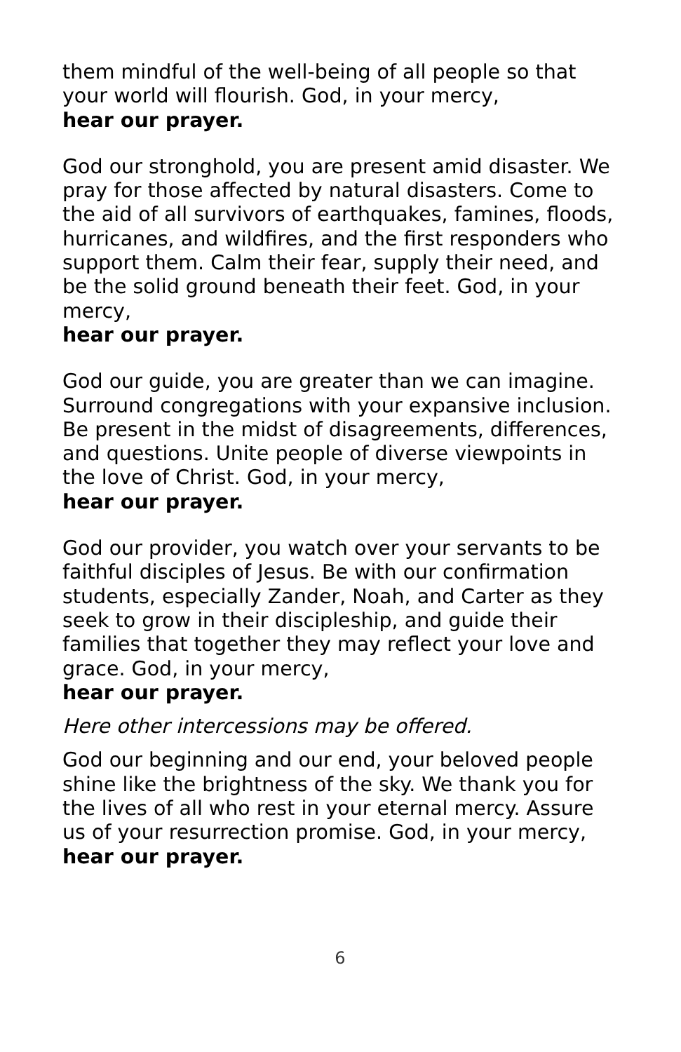them mindful of the well-being of all people so that your world will flourish. God, in your mercy,
hear our prayer.
God our stronghold, you are present amid disaster. We pray for those affected by natural disasters. Come to the aid of all survivors of earthquakes, famines, floods, hurricanes, and wildfires, and the first responders who support them. Calm their fear, supply their need, and be the solid ground beneath their feet. God, in your mercy,
hear our prayer.
God our guide, you are greater than we can imagine. Surround congregations with your expansive inclusion. Be present in the midst of disagreements, differences, and questions. Unite people of diverse viewpoints in the love of Christ. God, in your mercy,
hear our prayer.
God our provider, you watch over your servants to be faithful disciples of Jesus. Be with our confirmation students, especially Zander, Noah, and Carter as they seek to grow in their discipleship, and guide their families that together they may reflect your love and grace. God, in your mercy,
hear our prayer.
Here other intercessions may be offered.
God our beginning and our end, your beloved people shine like the brightness of the sky. We thank you for the lives of all who rest in your eternal mercy. Assure us of your resurrection promise. God, in your mercy,
hear our prayer.
6